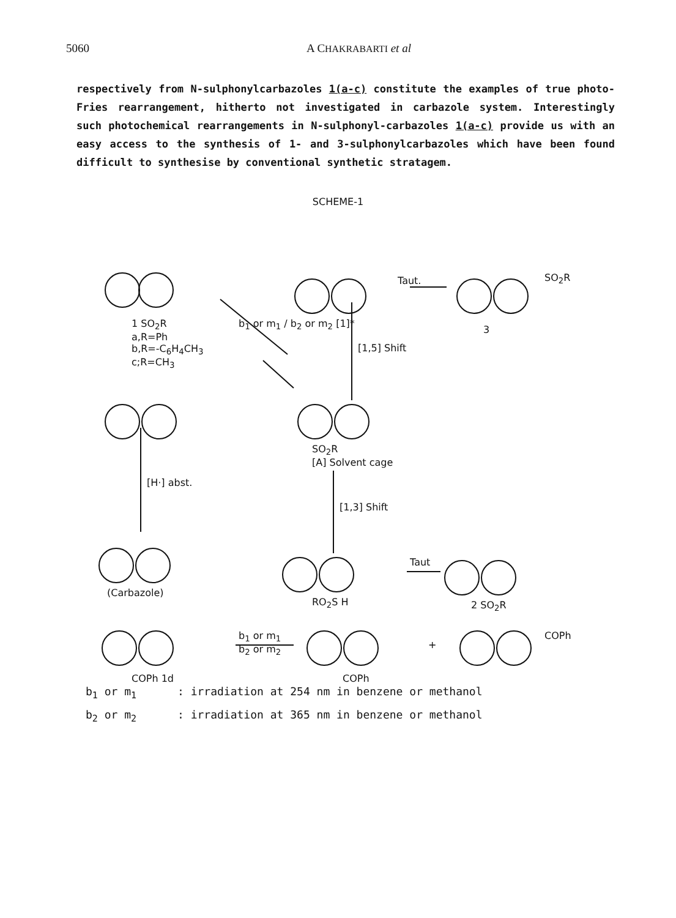5060 A CHAKRABARTI et al
respectively from N-sulphonylcarbazoles 1(a-c) constitute the examples of true photo-Fries rearrangement, hitherto not investigated in carbazole system. Interestingly such photochemical rearrangements in N-sulphonyl-carbazoles 1(a-c) provide us with an easy access to the synthesis of 1- and 3-sulphonylcarbazoles which have been found difficult to synthesise by conventional synthetic stratagem.
SCHEME-1
1 SO<sub>2</sub>R
a,R=Ph
b,R=-C<sub>6</sub>H<sub>4</sub>CH<sub>3</sub>
c;R=CH<sub>3</sub>
b<sub>1</sub> or m<sub>1</sub> / b<sub>2</sub> or m<sub>2</sub> [1]*
Taut. SO<sub>2</sub>R
3
[1,5] Shift
SO<sub>2</sub>R
[A] Solvent cage
[H·] abst.
[1,3] Shift
(Carbazole)
RO<sub>2</sub>S H
Taut
2 SO<sub>2</sub>R
b<sub>1</sub> or m<sub>1</sub>
b<sub>2</sub> or m<sub>2</sub>
+
COPh
COPh 1d COPh
b<sub>1</sub> or m<sub>1</sub>: irradiation at 254 nm in benzene or methanol b<sub>2</sub> or m<sub>2</sub>: irradiation at 365 nm in benzene or methanol